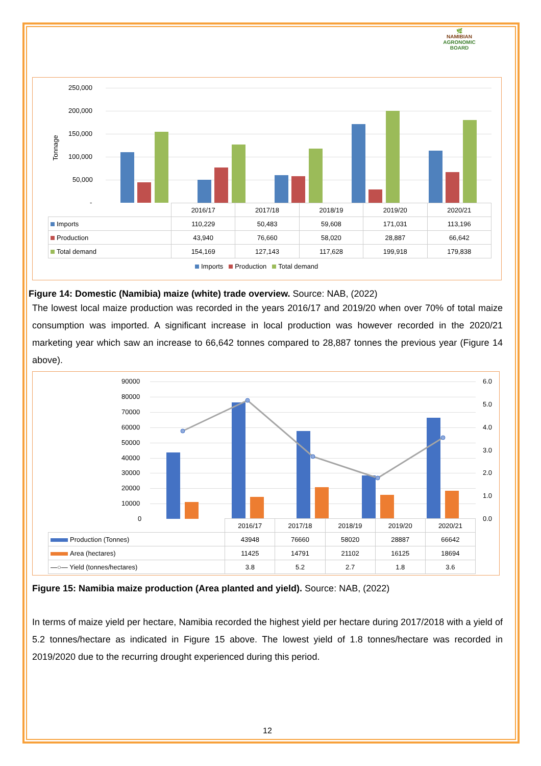🌿
NAMIBIAN
AGRONOMIC BOARD
Tonnage
250,000
200,000
150,000
100,000
50,000
-
| | 2016/17 | 2017/18 | 2018/19 | 2019/20 | 2020/21 |
| Imports | 110,229 | 50,483 | 59,608 | 171,031 | 113,196 |
| Production | 43,940 | 76,660 | 58,020 | 28,887 | 66,642 |
| Total demand | 154,169 | 127,143 | 117,628 | 199,918 | 179,838 |
Imports Production Total demand
Figure 14: Domestic (Namibia) maize (white) trade overview. Source: NAB, (2022)
The lowest local maize production was recorded in the years 2016/17 and 2019/20 when over 70% of total maize consumption was imported. A significant increase in local production was however recorded in the 2020/21 marketing year which saw an increase to 66,642 tonnes compared to 28,887 tonnes the previous year (Figure 14 above).
90000
80000
70000
60000
50000
40000
30000
20000
10000
0
6.0
5.0
4.0
3.0
2.0
1.0
0.0
| | 2016/17 | 2017/18 | 2018/19 | 2019/20 | 2020/21 |
| Production (Tonnes) | 43948 | 76660 | 58020 | 28887 | 66642 |
| Area (hectares) | 11425 | 14791 | 21102 | 16125 | 18694 |
| —○— Yield (tonnes/hectares) | 3.8 | 5.2 | 2.7 | 1.8 | 3.6 |
Figure 15: Namibia maize production (Area planted and yield). Source: NAB, (2022)
In terms of maize yield per hectare, Namibia recorded the highest yield per hectare during 2017/2018 with a yield of 5.2 tonnes/hectare as indicated in Figure 15 above. The lowest yield of 1.8 tonnes/hectare was recorded in 2019/2020 due to the recurring drought experienced during this period.
12